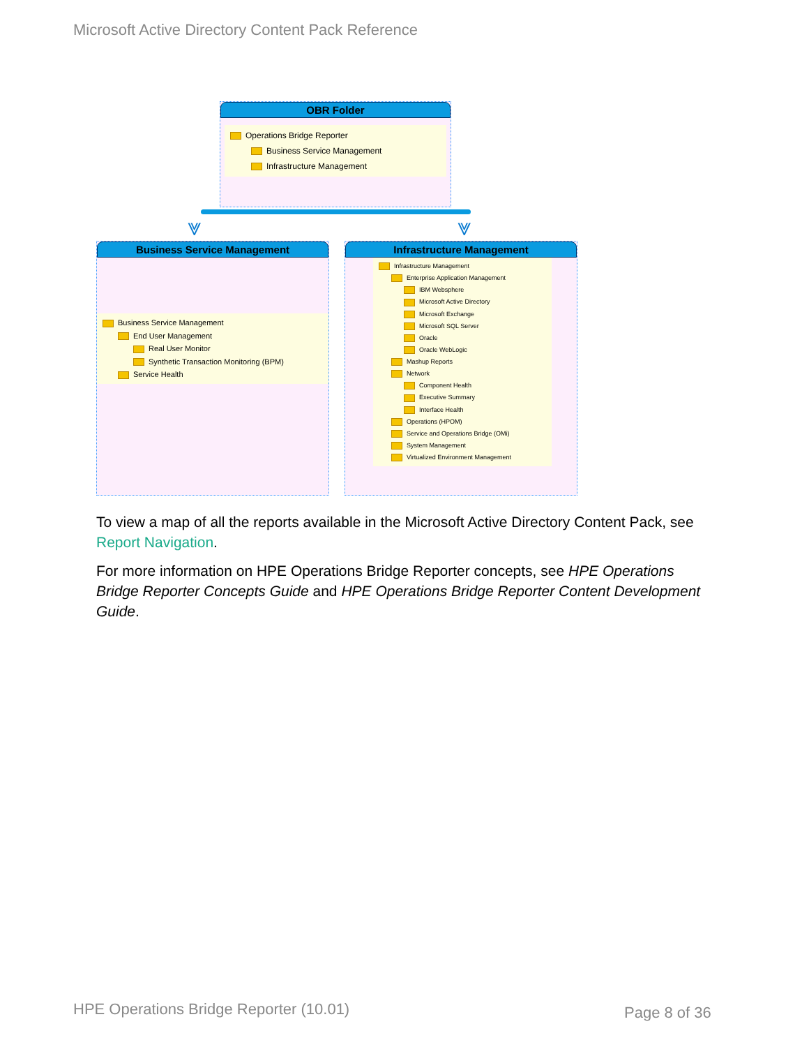Microsoft Active Directory Content Pack Reference
OBR Folder
Operations Bridge Reporter
Business Service Management
Infrastructure Management
⩔ ⩔
Business Service Management
Business Service Management
End User Management
Real User Monitor
Synthetic Transaction Monitoring (BPM)
Service Health
Infrastructure Management
Infrastructure Management
Enterprise Application Management
IBM Websphere
Microsoft Active Directory
Microsoft Exchange
Microsoft SQL Server
Oracle
Oracle WebLogic
Mashup Reports
Network
Component Health
Executive Summary
Interface Health
Operations (HPOM)
Service and Operations Bridge (OMi)
System Management
Virtualized Environment Management
To view a map of all the reports available in the Microsoft Active Directory Content Pack, see Report Navigation.
For more information on HPE Operations Bridge Reporter concepts, see HPE Operations Bridge Reporter Concepts Guide and HPE Operations Bridge Reporter Content Development Guide.
HPE Operations Bridge Reporter (10.01)
Page 8 of 36